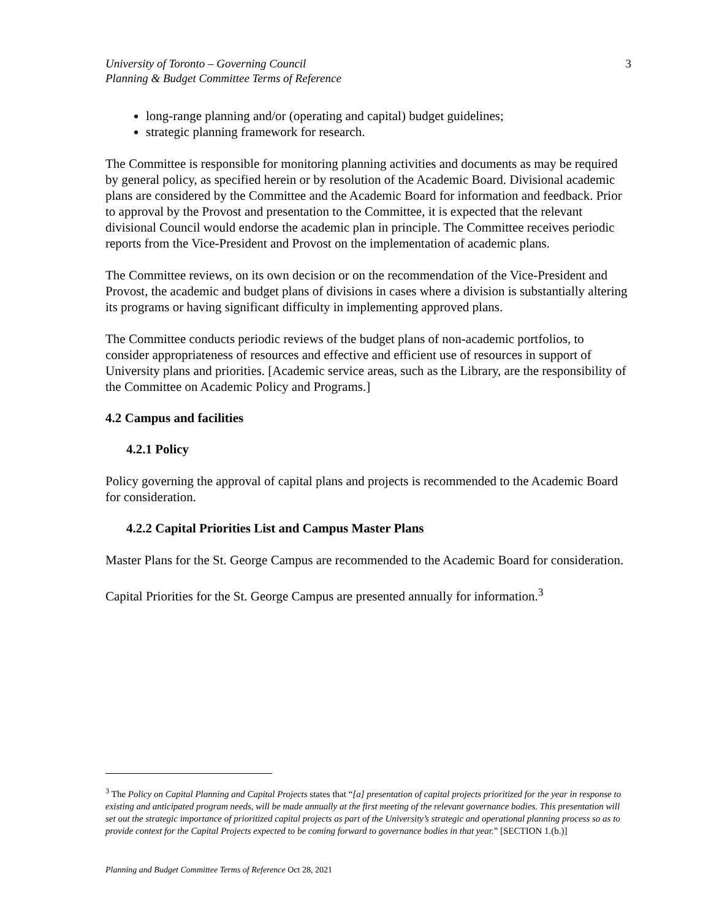University of Toronto – Governing Council
Planning & Budget Committee Terms of Reference
3
long-range planning and/or (operating and capital) budget guidelines;
strategic planning framework for research.
The Committee is responsible for monitoring planning activities and documents as may be required by general policy, as specified herein or by resolution of the Academic Board. Divisional academic plans are considered by the Committee and the Academic Board for information and feedback. Prior to approval by the Provost and presentation to the Committee, it is expected that the relevant divisional Council would endorse the academic plan in principle. The Committee receives periodic reports from the Vice-President and Provost on the implementation of academic plans.
The Committee reviews, on its own decision or on the recommendation of the Vice-President and Provost, the academic and budget plans of divisions in cases where a division is substantially altering its programs or having significant difficulty in implementing approved plans.
The Committee conducts periodic reviews of the budget plans of non-academic portfolios, to consider appropriateness of resources and effective and efficient use of resources in support of University plans and priorities. [Academic service areas, such as the Library, are the responsibility of the Committee on Academic Policy and Programs.]
4.2 Campus and facilities
4.2.1 Policy
Policy governing the approval of capital plans and projects is recommended to the Academic Board for consideration.
4.2.2 Capital Priorities List and Campus Master Plans
Master Plans for the St. George Campus are recommended to the Academic Board for consideration.
Capital Priorities for the St. George Campus are presented annually for information.<sup>3</sup>
<sup>3</sup> The Policy on Capital Planning and Capital Projects states that “[a] presentation of capital projects prioritized for the year in response to existing and anticipated program needs, will be made annually at the first meeting of the relevant governance bodies. This presentation will set out the strategic importance of prioritized capital projects as part of the University’s strategic and operational planning process so as to provide context for the Capital Projects expected to be coming forward to governance bodies in that year.” [SECTION 1.(b.)]
Planning and Budget Committee Terms of Reference Oct 28, 2021